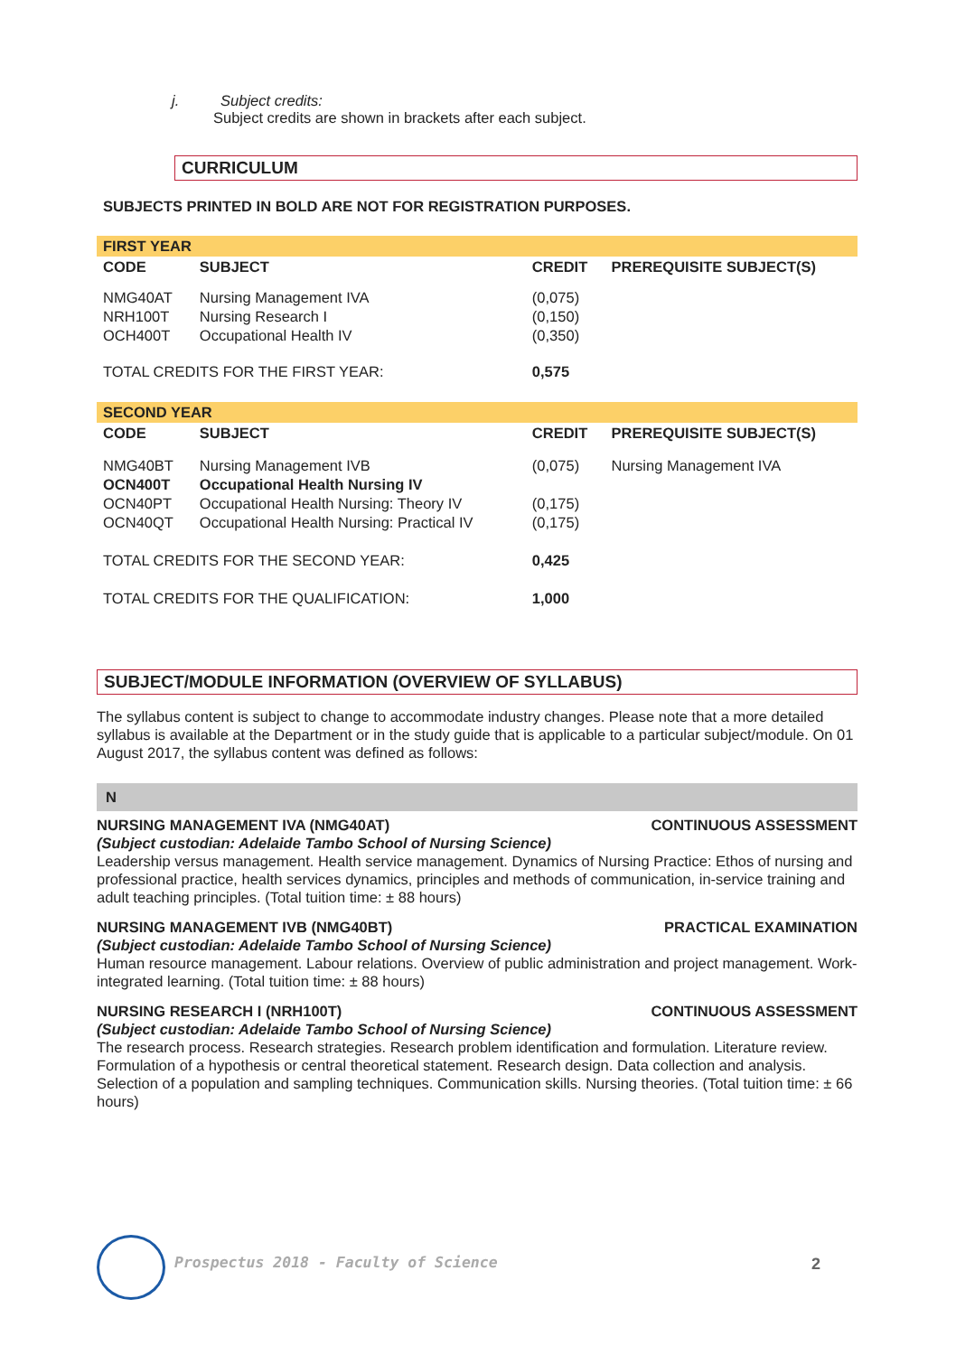j. Subject credits:
Subject credits are shown in brackets after each subject.
CURRICULUM
SUBJECTS PRINTED IN BOLD ARE NOT FOR REGISTRATION PURPOSES.
| FIRST YEAR | | | |
| CODE | SUBJECT | CREDIT | PREREQUISITE SUBJECT(S) |
| NMG40AT NRH100T OCH400T | Nursing Management IVA Nursing Research I Occupational Health IV | (0,075) (0,150) (0,350) | |
| TOTAL CREDITS FOR THE FIRST YEAR: | | 0,575 | |
| SECOND YEAR | | | |
| CODE | SUBJECT | CREDIT | PREREQUISITE SUBJECT(S) |
| NMG40BT OCN400T OCN40PT OCN40QT | Nursing Management IVB Occupational Health Nursing IV Occupational Health Nursing: Theory IV Occupational Health Nursing: Practical IV | (0,075) (0,175) (0,175) | Nursing Management IVA |
| TOTAL CREDITS FOR THE SECOND YEAR: | | 0,425 | |
| TOTAL CREDITS FOR THE QUALIFICATION: | | 1,000 | |
SUBJECT/MODULE INFORMATION (OVERVIEW OF SYLLABUS)
The syllabus content is subject to change to accommodate industry changes. Please note that a more detailed syllabus is available at the Department or in the study guide that is applicable to a particular subject/module. On 01 August 2017, the syllabus content was defined as follows:
N
NURSING MANAGEMENT IVA (NMG40AT) CONTINUOUS ASSESSMENT
(Subject custodian: Adelaide Tambo School of Nursing Science)
Leadership versus management. Health service management. Dynamics of Nursing Practice: Ethos of nursing and professional practice, health services dynamics, principles and methods of communication, in-service training and adult teaching principles. (Total tuition time: ± 88 hours)
NURSING MANAGEMENT IVB (NMG40BT) PRACTICAL EXAMINATION
(Subject custodian: Adelaide Tambo School of Nursing Science)
Human resource management. Labour relations. Overview of public administration and project management. Work-integrated learning. (Total tuition time: ± 88 hours)
NURSING RESEARCH I (NRH100T) CONTINUOUS ASSESSMENT
(Subject custodian: Adelaide Tambo School of Nursing Science)
The research process. Research strategies. Research problem identification and formulation. Literature review. Formulation of a hypothesis or central theoretical statement. Research design. Data collection and analysis. Selection of a population and sampling techniques. Communication skills. Nursing theories. (Total tuition time: ± 66 hours)
Prospectus 2018 - Faculty of Science
2